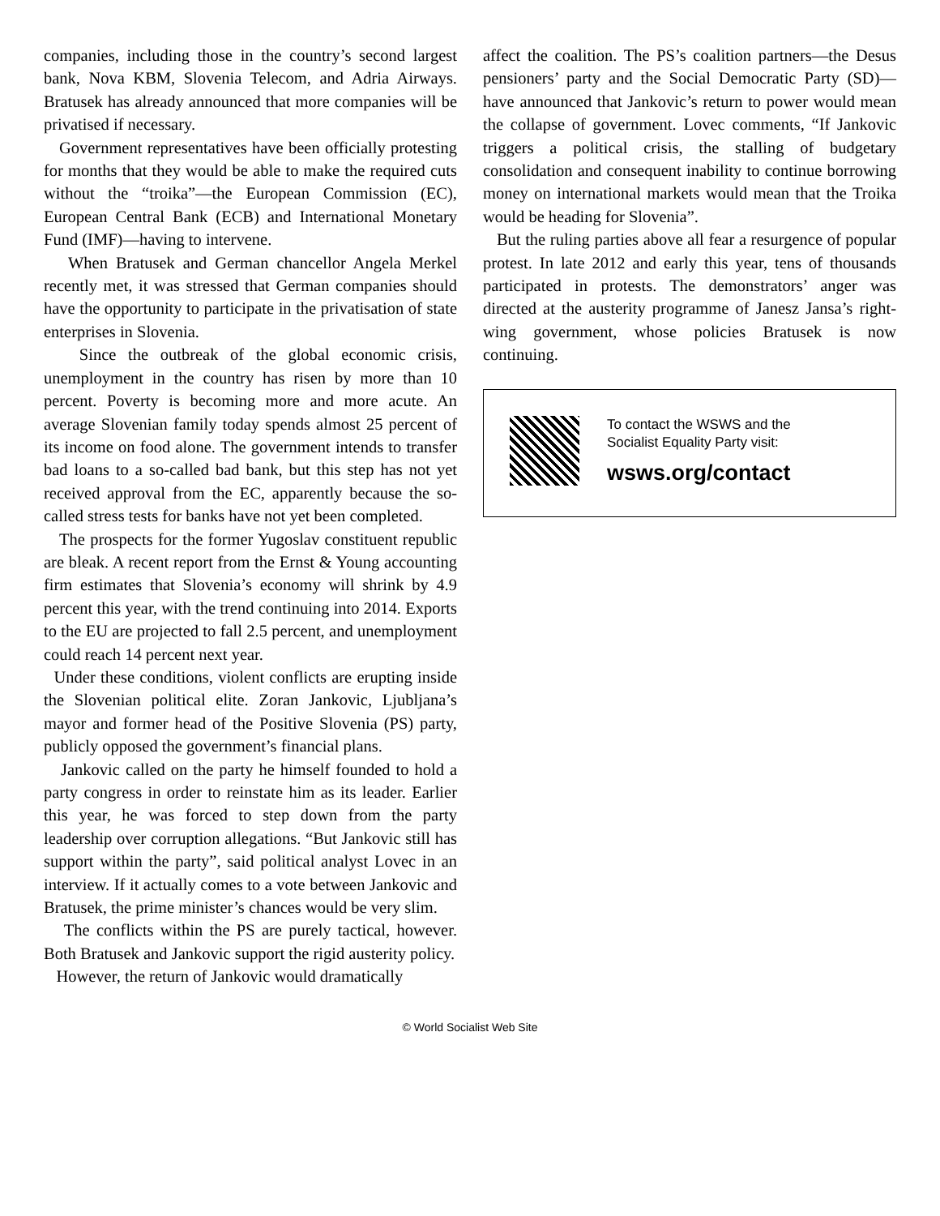companies, including those in the country’s second largest bank, Nova KBM, Slovenia Telecom, and Adria Airways. Bratusek has already announced that more companies will be privatised if necessary.
Government representatives have been officially protesting for months that they would be able to make the required cuts without the “troika”—the European Commission (EC), European Central Bank (ECB) and International Monetary Fund (IMF)—having to intervene.
When Bratusek and German chancellor Angela Merkel recently met, it was stressed that German companies should have the opportunity to participate in the privatisation of state enterprises in Slovenia.
Since the outbreak of the global economic crisis, unemployment in the country has risen by more than 10 percent. Poverty is becoming more and more acute. An average Slovenian family today spends almost 25 percent of its income on food alone. The government intends to transfer bad loans to a so-called bad bank, but this step has not yet received approval from the EC, apparently because the so-called stress tests for banks have not yet been completed.
The prospects for the former Yugoslav constituent republic are bleak. A recent report from the Ernst & Young accounting firm estimates that Slovenia’s economy will shrink by 4.9 percent this year, with the trend continuing into 2014. Exports to the EU are projected to fall 2.5 percent, and unemployment could reach 14 percent next year.
Under these conditions, violent conflicts are erupting inside the Slovenian political elite. Zoran Jankovic, Ljubljana’s mayor and former head of the Positive Slovenia (PS) party, publicly opposed the government’s financial plans.
Jankovic called on the party he himself founded to hold a party congress in order to reinstate him as its leader. Earlier this year, he was forced to step down from the party leadership over corruption allegations. “But Jankovic still has support within the party”, said political analyst Lovec in an interview. If it actually comes to a vote between Jankovic and Bratusek, the prime minister’s chances would be very slim.
The conflicts within the PS are purely tactical, however. Both Bratusek and Jankovic support the rigid austerity policy.
However, the return of Jankovic would dramatically
affect the coalition. The PS’s coalition partners—the Desus pensioners’ party and the Social Democratic Party (SD)—have announced that Jankovic’s return to power would mean the collapse of government. Lovec comments, “If Jankovic triggers a political crisis, the stalling of budgetary consolidation and consequent inability to continue borrowing money on international markets would mean that the Troika would be heading for Slovenia”.
But the ruling parties above all fear a resurgence of popular protest. In late 2012 and early this year, tens of thousands participated in protests. The demonstrators’ anger was directed at the austerity programme of Janesz Jansa’s right-wing government, whose policies Bratusek is now continuing.
To contact the WSWS and the
Socialist Equality Party visit:
wsws.org/contact
© World Socialist Web Site